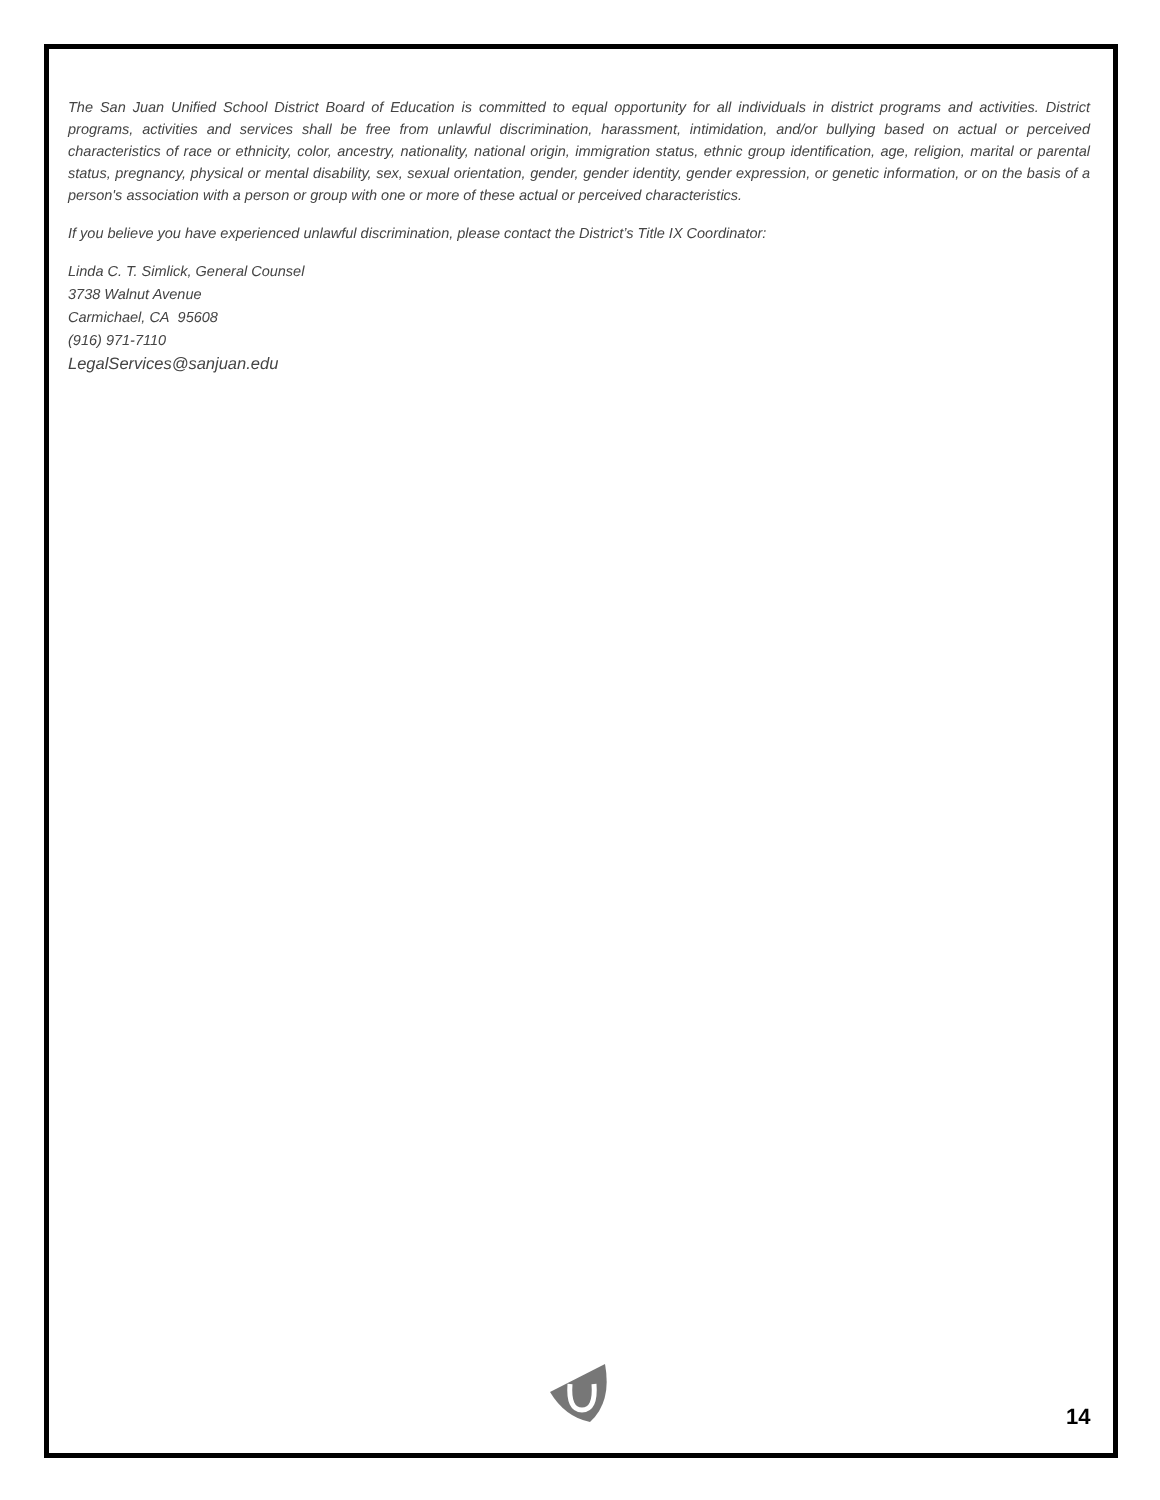The San Juan Unified School District Board of Education is committed to equal opportunity for all individuals in district programs and activities. District programs, activities and services shall be free from unlawful discrimination, harassment, intimidation, and/or bullying based on actual or perceived characteristics of race or ethnicity, color, ancestry, nationality, national origin, immigration status, ethnic group identification, age, religion, marital or parental status, pregnancy, physical or mental disability, sex, sexual orientation, gender, gender identity, gender expression, or genetic information, or on the basis of a person's association with a person or group with one or more of these actual or perceived characteristics.
If you believe you have experienced unlawful discrimination, please contact the District’s Title IX Coordinator:
Linda C. T. Simlick, General Counsel
3738 Walnut Avenue
Carmichael, CA 95608
(916) 971-7110
LegalServices@sanjuan.edu
14